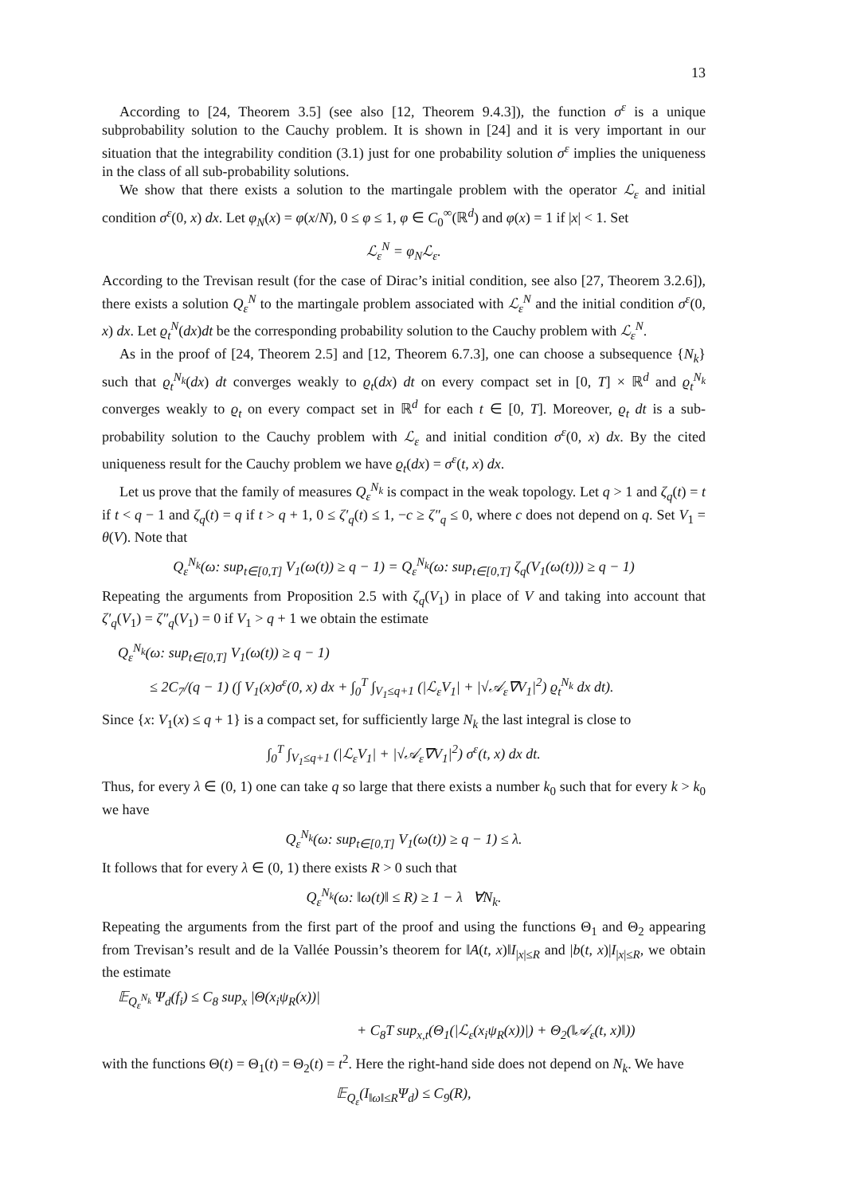13
According to [24, Theorem 3.5] (see also [12, Theorem 9.4.3]), the function σ<sup>ε</sup> is a unique subprobability solution to the Cauchy problem. It is shown in [24] and it is very important in our situation that the integrability condition (3.1) just for one probability solution σ<sup>ε</sup> implies the uniqueness in the class of all sub-probability solutions.
We show that there exists a solution to the martingale problem with the operator ℒ<sub>ε</sub> and initial condition σ<sup>ε</sup>(0, x) dx. Let φ<sub>N</sub>(x) = φ(x/N), 0 ≤ φ ≤ 1, φ ∈ C<sub>0</sub><sup>∞</sup>(ℝ<sup>d</sup>) and φ(x) = 1 if |x| < 1. Set
ℒ<sub>ε</sub><sup>N</sup> = φ<sub>N</sub>ℒ<sub>ε</sub>.
According to the Trevisan result (for the case of Dirac’s initial condition, see also [27, Theorem 3.2.6]), there exists a solution Q<sub>ε</sub><sup>N</sup> to the martingale problem associated with ℒ<sub>ε</sub><sup>N</sup> and the initial condition σ<sup>ε</sup>(0, x) dx. Let ϱ<sub>t</sub><sup>N</sup>(dx)dt be the corresponding probability solution to the Cauchy problem with ℒ<sub>ε</sub><sup>N</sup>.
As in the proof of [24, Theorem 2.5] and [12, Theorem 6.7.3], one can choose a subsequence {N<sub>k</sub>} such that ϱ<sub>t</sub><sup>N<sub>k</sub></sup>(dx) dt converges weakly to ϱ<sub>t</sub>(dx) dt on every compact set in [0, T] × ℝ<sup>d</sup> and ϱ<sub>t</sub><sup>N<sub>k</sub></sup> converges weakly to ϱ<sub>t</sub> on every compact set in ℝ<sup>d</sup> for each t ∈ [0, T]. Moreover, ϱ<sub>t</sub> dt is a sub-probability solution to the Cauchy problem with ℒ<sub>ε</sub> and initial condition σ<sup>ε</sup>(0, x) dx. By the cited uniqueness result for the Cauchy problem we have ϱ<sub>t</sub>(dx) = σ<sup>ε</sup>(t, x) dx.
Let us prove that the family of measures Q<sub>ε</sub><sup>N<sub>k</sub></sup> is compact in the weak topology. Let q > 1 and ζ<sub>q</sub>(t) = t if t < q − 1 and ζ<sub>q</sub>(t) = q if t > q + 1, 0 ≤ ζ′<sub>q</sub>(t) ≤ 1, −c ≥ ζ″<sub>q</sub> ≤ 0, where c does not depend on q. Set V<sub>1</sub> = θ(V). Note that
Q<sub>ε</sub><sup>N<sub>k</sub></sup>(ω: sup<sub>t∈[0,T]</sub> V<sub>1</sub>(ω(t)) ≥ q − 1) = Q<sub>ε</sub><sup>N<sub>k</sub></sup>(ω: sup<sub>t∈[0,T]</sub> ζ<sub>q</sub>(V<sub>1</sub>(ω(t))) ≥ q − 1)
Repeating the arguments from Proposition 2.5 with ζ<sub>q</sub>(V<sub>1</sub>) in place of V and taking into account that ζ′<sub>q</sub>(V<sub>1</sub>) = ζ″<sub>q</sub>(V<sub>1</sub>) = 0 if V<sub>1</sub> > q + 1 we obtain the estimate
Q<sub>ε</sub><sup>N<sub>k</sub></sup>(ω: sup<sub>t∈[0,T]</sub> V<sub>1</sub>(ω(t)) ≥ q − 1)
≤ 2C<sub>7</sub>/(q − 1) (∫ V<sub>1</sub>(x)σ<sup>ε</sup>(0, x) dx + ∫<sub>0</sub><sup>T</sup> ∫<sub>V<sub>1</sub>≤q+1</sub> (|ℒ<sub>ε</sub>V<sub>1</sub>| + |√𝒜<sub>ε</sub>∇V<sub>1</sub>|<sup>2</sup>) ϱ<sub>t</sub><sup>N<sub>k</sub></sup> dx dt).
Since {x: V<sub>1</sub>(x) ≤ q + 1} is a compact set, for sufficiently large N<sub>k</sub> the last integral is close to
∫<sub>0</sub><sup>T</sup> ∫<sub>V<sub>1</sub>≤q+1</sub> (|ℒ<sub>ε</sub>V<sub>1</sub>| + |√𝒜<sub>ε</sub>∇V<sub>1</sub>|<sup>2</sup>) σ<sup>ε</sup>(t, x) dx dt.
Thus, for every λ ∈ (0, 1) one can take q so large that there exists a number k<sub>0</sub> such that for every k > k<sub>0</sub> we have
Q<sub>ε</sub><sup>N<sub>k</sub></sup>(ω: sup<sub>t∈[0,T]</sub> V<sub>1</sub>(ω(t)) ≥ q − 1) ≤ λ.
It follows that for every λ ∈ (0, 1) there exists R > 0 such that
Q<sub>ε</sub><sup>N<sub>k</sub></sup>(ω: ‖ω(t)‖ ≤ R) ≥ 1 − λ ∀N<sub>k</sub>.
Repeating the arguments from the first part of the proof and using the functions Θ<sub>1</sub> and Θ<sub>2</sub> appearing from Trevisan’s result and de la Vallée Poussin’s theorem for ‖A(t, x)‖I<sub>|x|≤R</sub> and |b(t, x)|I<sub>|x|≤R</sub>, we obtain the estimate
𝔼<sub>Q<sub>ε</sub><sup>N<sub>k</sub></sup></sub> Ψ<sub>d</sub>(f<sub>i</sub>) ≤ C<sub>8</sub> sup<sub>x</sub> |Θ(x<sub>i</sub>ψ<sub>R</sub>(x))|
+ C<sub>8</sub>T sup<sub>x,t</sub>(Θ<sub>1</sub>(|ℒ<sub>ε</sub>(x<sub>i</sub>ψ<sub>R</sub>(x))|) + Θ<sub>2</sub>(‖𝒜<sub>ε</sub>(t, x)‖))
with the functions Θ(t) = Θ<sub>1</sub>(t) = Θ<sub>2</sub>(t) = t<sup>2</sup>. Here the right-hand side does not depend on N<sub>k</sub>. We have
𝔼<sub>Q<sub>ε</sub></sub>(I<sub>‖ω‖≤R</sub>Ψ<sub>d</sub>) ≤ C<sub>9</sub>(R),